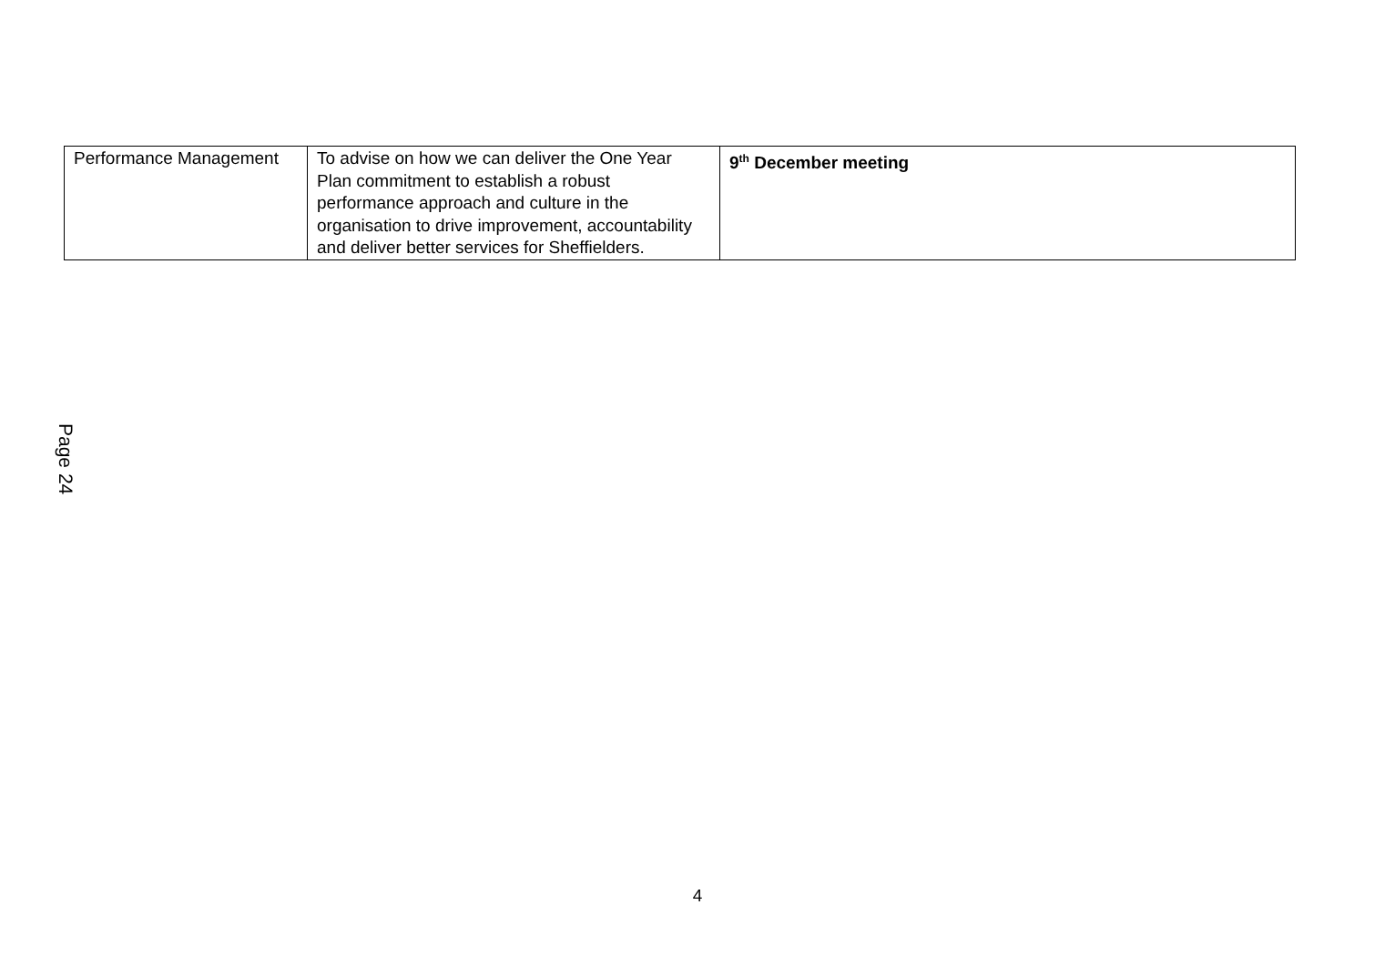| Performance Management | To advise on how we can deliver the One Year Plan commitment to establish a robust performance approach and culture in the organisation to drive improvement, accountability and deliver better services for Sheffielders. | 9<sup>th</sup> December meeting |
Page 24
4